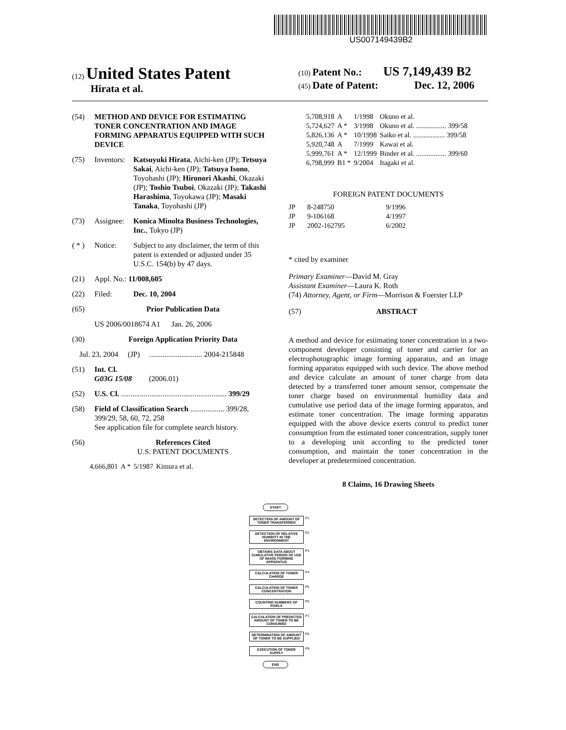US007149439B2
(12) United States Patent
Hirata et al.
(10) Patent No.: US 7,149,439 B2
(45) Date of Patent: Dec. 12, 2006
(54) METHOD AND DEVICE FOR ESTIMATING TONER CONCENTRATION AND IMAGE FORMING APPARATUS EQUIPPED WITH SUCH DEVICE
(75) Inventors:
Katsuyuki Hirata, Aichi-ken (JP); Tetsuya Sakai, Aichi-ken (JP); Tatsuya Isono, Toyohashi (JP); Hironori Akashi, Okazaki (JP); Toshio Tsuboi, Okazaki (JP); Takashi Harashima, Toyokawa (JP); Masaki Tanaka, Toyohashi (JP)
(73) Assignee:
Konica Minolta Business Technologies, Inc., Tokyo (JP)
( * )
Notice: Subject to any disclaimer, the term of this patent is extended or adjusted under 35 U.S.C. 154(b) by 47 days.
(21) Appl. No.: 11/008,605
(22) Filed: Dec. 10, 2004
(65) Prior Publication Data
US 2006/0018674 A1 Jan. 26, 2006
(30) Foreign Application Priority Data
Jul. 23, 2004 (JP) ............................ 2004-215848
(51) Int. Cl.
G03G 15/08 (2006.01)
(52) U.S. Cl. ........................................................ 399/29
(58) Field of Classification Search .................. 399/28, 399/29, 58, 60, 72, 258
See application file for complete search history.
(56) References Cited
U.S. PATENT DOCUMENTS
| 4,666,801 | A * | 5/1987 | Kimura et al. |
| 5,708,918 | A | 1/1998 | Okuno et al. |
| 5,724,627 | A * | 3/1998 | Okuno et al. ................. 399/58 |
| 5,826,136 | A * | 10/1998 | Saiko et al. .................. 399/58 |
| 5,920,748 | A | 7/1999 | Kawai et al. |
| 5,999,761 | A * | 12/1999 | Binder et al. ................. 399/60 |
| 6,798,999 | B1 * | 9/2004 | Itagaki et al. |
FOREIGN PATENT DOCUMENTS
| JP | 8-248750 | 9/1996 |
| JP | 9-106168 | 4/1997 |
| JP | 2002-162795 | 6/2002 |
* cited by examiner
Primary Examiner—David M. Gray
Assistant Examiner—Laura K. Roth
(74) Attorney, Agent, or Firm—Morrison & Foerster LLP
(57) ABSTRACT
A method and device for estimating toner concentration in a two-component developer consisting of toner and carrier for an electrophotographic image forming apparatus, and an image forming apparatus equipped with such device. The above method and device calculate an amount of toner charge from data detected by a transferred toner amount sensor, compensate the toner charge based on environmental humidity data and cumulative use period data of the image forming apparatus, and estimate toner concentration. The image forming apparatus equipped with the above device exerts control to predict toner consumption from the estimated toner concentration, supply toner to a developing unit according to the predicted toner consumption, and maintain the toner concentration in the developer at predetermined concentration.
8 Claims, 16 Drawing Sheets
START
DETECTION OF AMOUNT OF TONER TRANSFERRED P1
DETECTION OF RELATIVE HUMIDITY IN THE ENVIRONMENT P2
OBTAINS DATA ABOUT CUMULATIVE PERIOD OF USE OF IMAGE FORMING APPARATUS P3
CALCULATION OF TONER CHARGE P4
CALCULATION OF TONER CONCENTRATION P5
COUNTING NUMBERS OF PIXELS P6
CALCULATION OF PREDICTED AMOUNT OF TONER TO BE CONSUMED P7
DETERMINATION OF AMOUNT OF TONER TO BE SUPPLIED P8
EXECUTION OF TONER SUPPLY P9
END